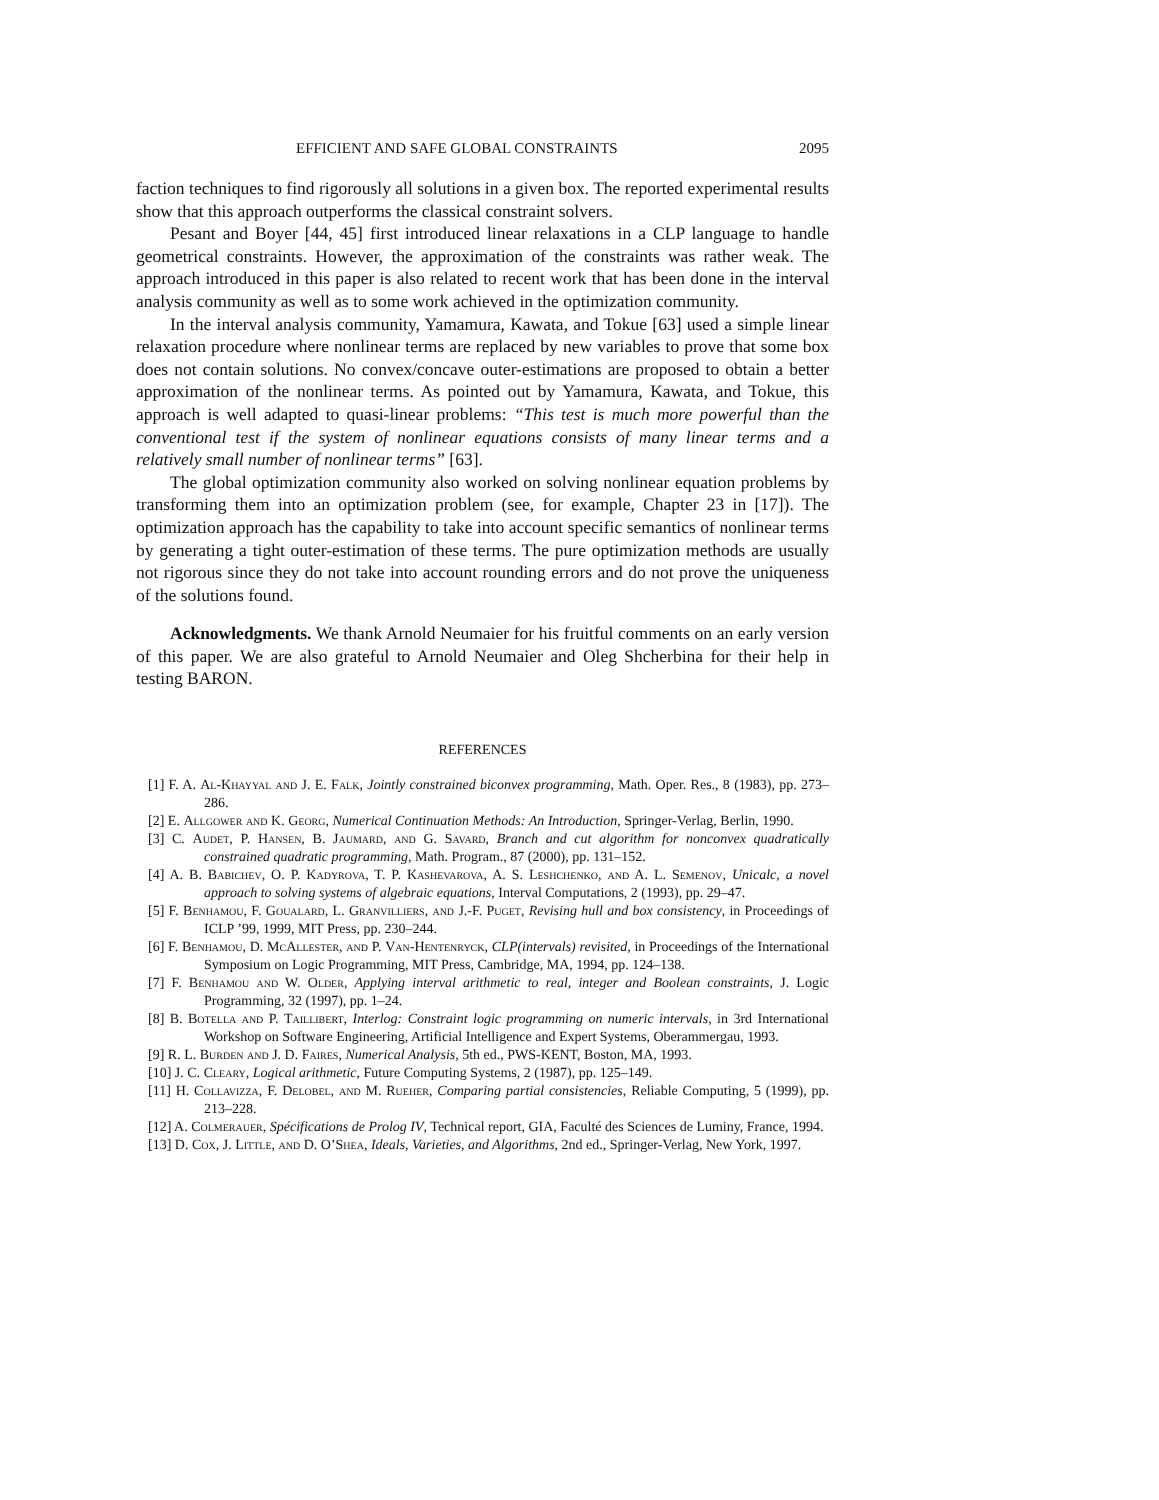EFFICIENT AND SAFE GLOBAL CONSTRAINTS 2095
faction techniques to find rigorously all solutions in a given box. The reported experimental results show that this approach outperforms the classical constraint solvers.
Pesant and Boyer [44, 45] first introduced linear relaxations in a CLP language to handle geometrical constraints. However, the approximation of the constraints was rather weak. The approach introduced in this paper is also related to recent work that has been done in the interval analysis community as well as to some work achieved in the optimization community.
In the interval analysis community, Yamamura, Kawata, and Tokue [63] used a simple linear relaxation procedure where nonlinear terms are replaced by new variables to prove that some box does not contain solutions. No convex/concave outer-estimations are proposed to obtain a better approximation of the nonlinear terms. As pointed out by Yamamura, Kawata, and Tokue, this approach is well adapted to quasi-linear problems: “This test is much more powerful than the conventional test if the system of nonlinear equations consists of many linear terms and a relatively small number of nonlinear terms” [63].
The global optimization community also worked on solving nonlinear equation problems by transforming them into an optimization problem (see, for example, Chapter 23 in [17]). The optimization approach has the capability to take into account specific semantics of nonlinear terms by generating a tight outer-estimation of these terms. The pure optimization methods are usually not rigorous since they do not take into account rounding errors and do not prove the uniqueness of the solutions found.
Acknowledgments. We thank Arnold Neumaier for his fruitful comments on an early version of this paper. We are also grateful to Arnold Neumaier and Oleg Shcherbina for their help in testing BARON.
REFERENCES
[1] F. A. Al-Khayyal and J. E. Falk, Jointly constrained biconvex programming, Math. Oper. Res., 8 (1983), pp. 273–286.
[2] E. Allgower and K. Georg, Numerical Continuation Methods: An Introduction, Springer-Verlag, Berlin, 1990.
[3] C. Audet, P. Hansen, B. Jaumard, and G. Savard, Branch and cut algorithm for nonconvex quadratically constrained quadratic programming, Math. Program., 87 (2000), pp. 131–152.
[4] A. B. Babichev, O. P. Kadyrova, T. P. Kashevarova, A. S. Leshchenko, and A. L. Semenov, Unicalc, a novel approach to solving systems of algebraic equations, Interval Computations, 2 (1993), pp. 29–47.
[5] F. Benhamou, F. Goualard, L. Granvilliers, and J.-F. Puget, Revising hull and box consistency, in Proceedings of ICLP ’99, 1999, MIT Press, pp. 230–244.
[6] F. Benhamou, D. McAllester, and P. Van-Hentenryck, CLP(intervals) revisited, in Proceedings of the International Symposium on Logic Programming, MIT Press, Cambridge, MA, 1994, pp. 124–138.
[7] F. Benhamou and W. Older, Applying interval arithmetic to real, integer and Boolean constraints, J. Logic Programming, 32 (1997), pp. 1–24.
[8] B. Botella and P. Taillibert, Interlog: Constraint logic programming on numeric intervals, in 3rd International Workshop on Software Engineering, Artificial Intelligence and Expert Systems, Oberammergau, 1993.
[9] R. L. Burden and J. D. Faires, Numerical Analysis, 5th ed., PWS-KENT, Boston, MA, 1993.
[10] J. C. Cleary, Logical arithmetic, Future Computing Systems, 2 (1987), pp. 125–149.
[11] H. Collavizza, F. Delobel, and M. Rueher, Comparing partial consistencies, Reliable Computing, 5 (1999), pp. 213–228.
[12] A. Colmerauer, Spécifications de Prolog IV, Technical report, GIA, Faculté des Sciences de Luminy, France, 1994.
[13] D. Cox, J. Little, and D. O’Shea, Ideals, Varieties, and Algorithms, 2nd ed., Springer-Verlag, New York, 1997.